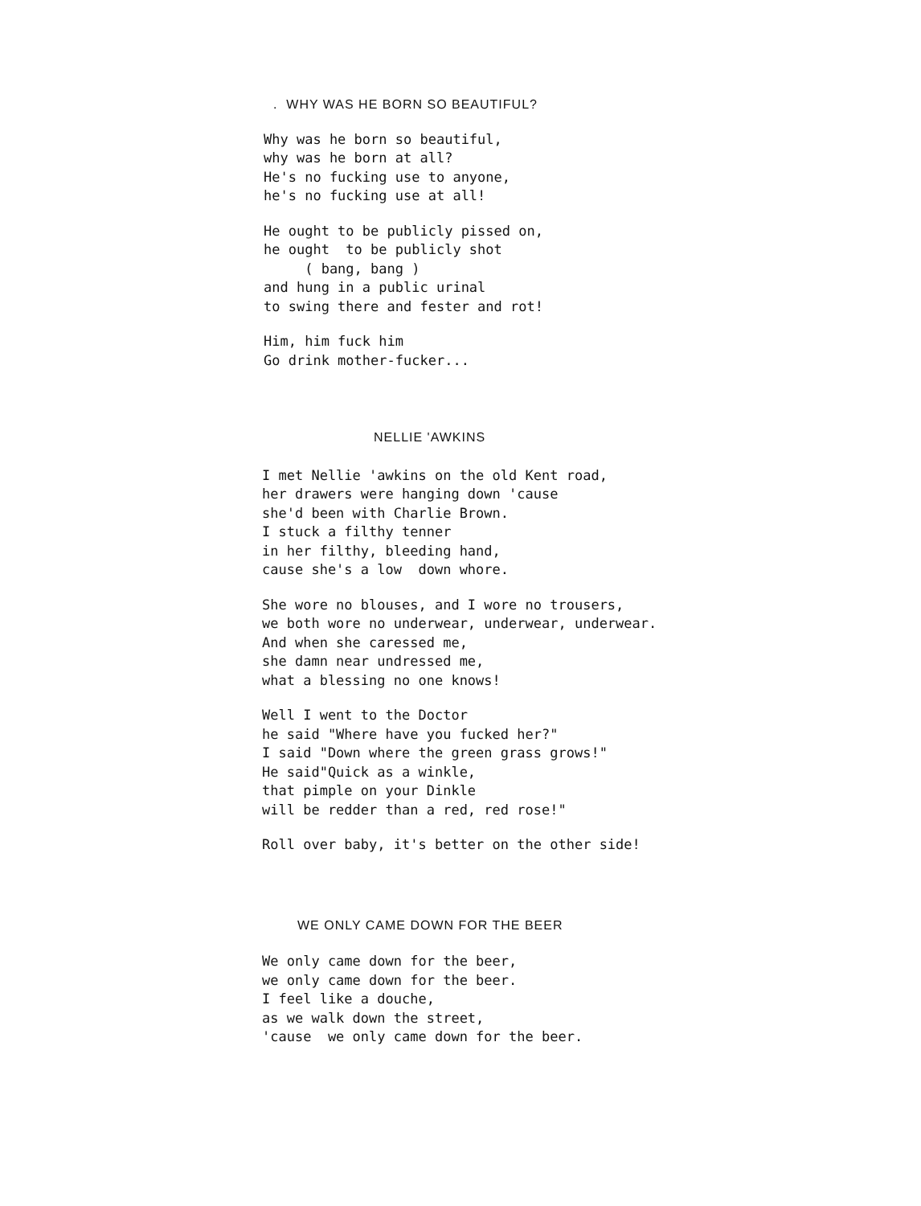. WHY WAS HE BORN SO BEAUTIFUL?
Why was he born so beautiful,
why was he born at all?
He's no fucking use to anyone,
he's no fucking use at all!
He ought to be publicly pissed on,
he ought to be publicly shot
( bang, bang )
and hung in a public urinal
to swing there and fester and rot!
Him, him fuck him
Go drink mother-fucker...
NELLIE 'AWKINS
I met Nellie 'awkins on the old Kent road,
her drawers were hanging down 'cause
she'd been with Charlie Brown.
I stuck a filthy tenner
in her filthy, bleeding hand,
cause she's a low down whore.
She wore no blouses, and I wore no trousers,
we both wore no underwear, underwear, underwear.
And when she caressed me,
she damn near undressed me,
what a blessing no one knows!
Well I went to the Doctor
he said "Where have you fucked her?"
I said "Down where the green grass grows!"
He said"Quick as a winkle,
that pimple on your Dinkle
will be redder than a red, red rose!"
Roll over baby, it's better on the other side!
WE ONLY CAME DOWN FOR THE BEER
We only came down for the beer,
we only came down for the beer.
I feel like a douche,
as we walk down the street,
'cause we only came down for the beer.